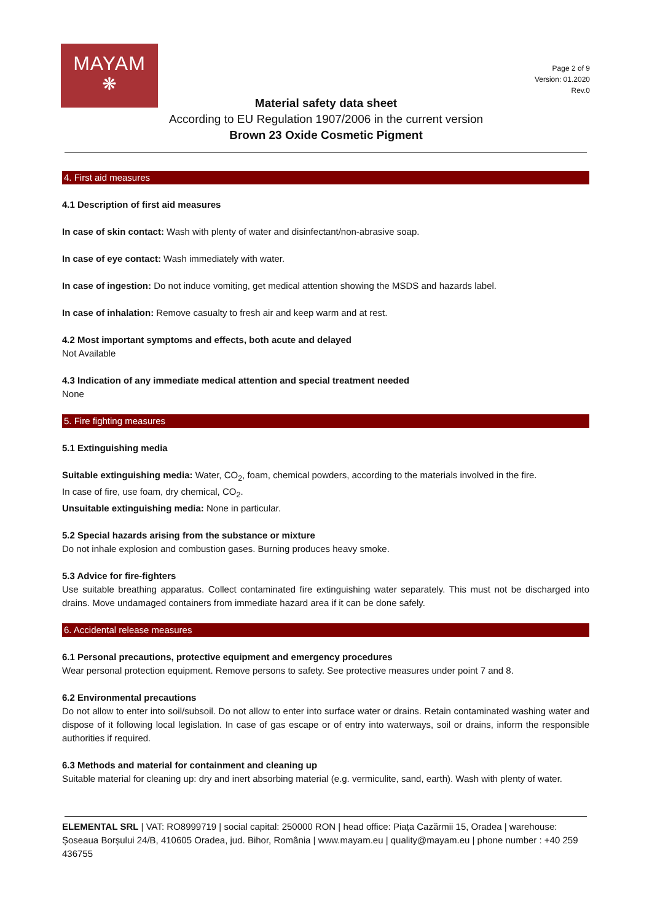MAYAM
❋
Page 2 of 9
Version: 01.2020
Rev.0
Material safety data sheet
According to EU Regulation 1907/2006 in the current version
Brown 23 Oxide Cosmetic Pigment
4. First aid measures
4.1 Description of first aid measures
In case of skin contact: Wash with plenty of water and disinfectant/non-abrasive soap.
In case of eye contact: Wash immediately with water.
In case of ingestion: Do not induce vomiting, get medical attention showing the MSDS and hazards label.
In case of inhalation: Remove casualty to fresh air and keep warm and at rest.
4.2 Most important symptoms and effects, both acute and delayed
Not Available
4.3 Indication of any immediate medical attention and special treatment needed
None
5. Fire fighting measures
5.1 Extinguishing media
Suitable extinguishing media: Water, CO<sub>2</sub>, foam, chemical powders, according to the materials involved in the fire.
In case of fire, use foam, dry chemical, CO<sub>2</sub>.
Unsuitable extinguishing media: None in particular.
5.2 Special hazards arising from the substance or mixture
Do not inhale explosion and combustion gases. Burning produces heavy smoke.
5.3 Advice for fire-fighters
Use suitable breathing apparatus. Collect contaminated fire extinguishing water separately. This must not be discharged into drains. Move undamaged containers from immediate hazard area if it can be done safely.
6. Accidental release measures
6.1 Personal precautions, protective equipment and emergency procedures
Wear personal protection equipment. Remove persons to safety. See protective measures under point 7 and 8.
6.2 Environmental precautions
Do not allow to enter into soil/subsoil. Do not allow to enter into surface water or drains. Retain contaminated washing water and dispose of it following local legislation. In case of gas escape or of entry into waterways, soil or drains, inform the responsible authorities if required.
6.3 Methods and material for containment and cleaning up
Suitable material for cleaning up: dry and inert absorbing material (e.g. vermiculite, sand, earth). Wash with plenty of water.
ELEMENTAL SRL | VAT: RO8999719 | social capital: 250000 RON | head office: Piața Cazărmii 15, Oradea | warehouse: Șoseaua Borșului 24/B, 410605 Oradea, jud. Bihor, România | www.mayam.eu | quality@mayam.eu | phone number : +40 259 436755